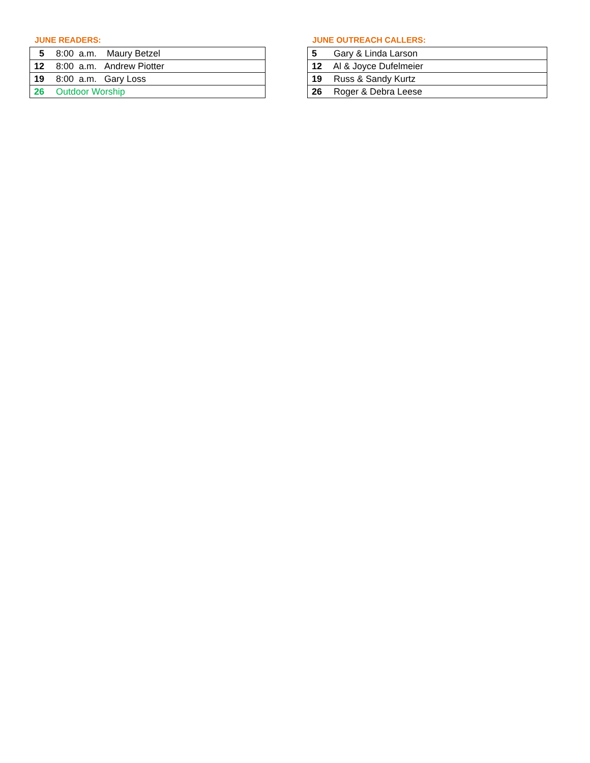JUNE READERS:
| 5 8:00 a.m. Maury Betzel |
| 12 8:00 a.m. Andrew Piotter |
| 19 8:00 a.m. Gary Loss |
| 26 Outdoor Worship |
JUNE OUTREACH CALLERS:
| 5 Gary & Linda Larson |
| 12 Al & Joyce Dufelmeier |
| 19 Russ & Sandy Kurtz |
| 26 Roger & Debra Leese |